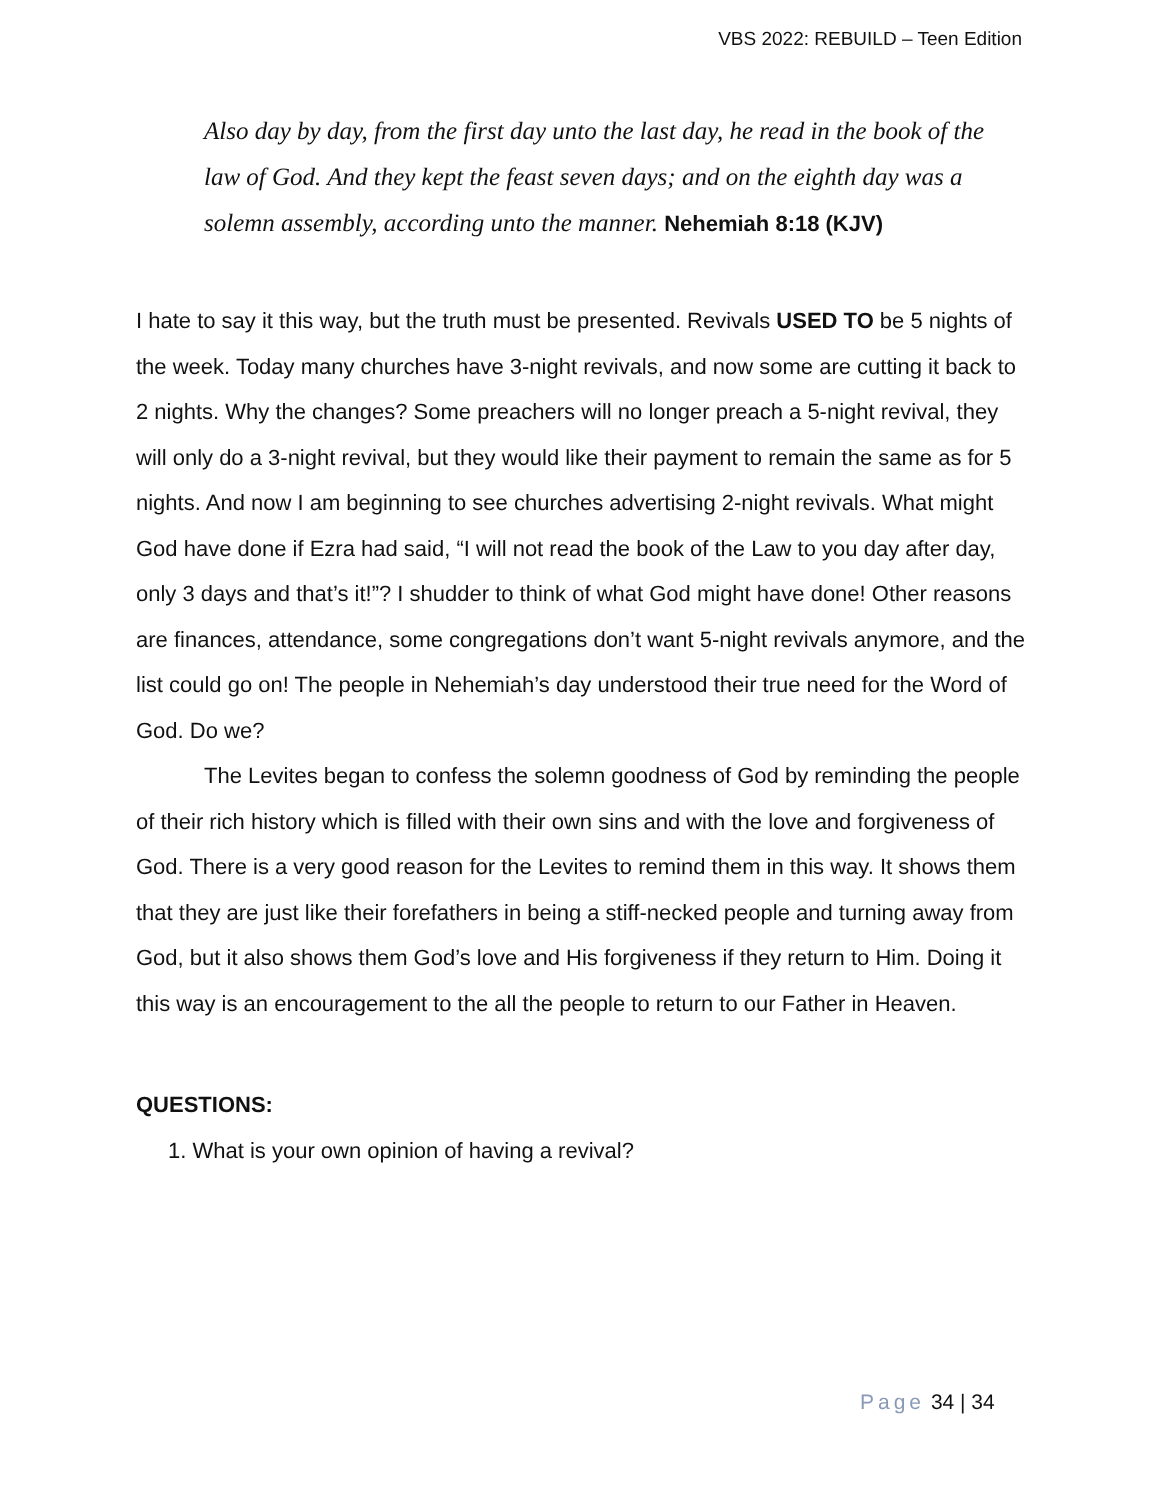VBS 2022: REBUILD – Teen Edition
Also day by day, from the first day unto the last day, he read in the book of the law of God. And they kept the feast seven days; and on the eighth day was a solemn assembly, according unto the manner. Nehemiah 8:18 (KJV)
I hate to say it this way, but the truth must be presented. Revivals USED TO be 5 nights of the week. Today many churches have 3-night revivals, and now some are cutting it back to 2 nights. Why the changes? Some preachers will no longer preach a 5-night revival, they will only do a 3-night revival, but they would like their payment to remain the same as for 5 nights. And now I am beginning to see churches advertising 2-night revivals. What might God have done if Ezra had said, “I will not read the book of the Law to you day after day, only 3 days and that’s it!”? I shudder to think of what God might have done! Other reasons are finances, attendance, some congregations don’t want 5-night revivals anymore, and the list could go on! The people in Nehemiah’s day understood their true need for the Word of God. Do we?
The Levites began to confess the solemn goodness of God by reminding the people of their rich history which is filled with their own sins and with the love and forgiveness of God. There is a very good reason for the Levites to remind them in this way. It shows them that they are just like their forefathers in being a stiff-necked people and turning away from God, but it also shows them God’s love and His forgiveness if they return to Him. Doing it this way is an encouragement to the all the people to return to our Father in Heaven.
QUESTIONS:
1. What is your own opinion of having a revival?
Page 34 | 34